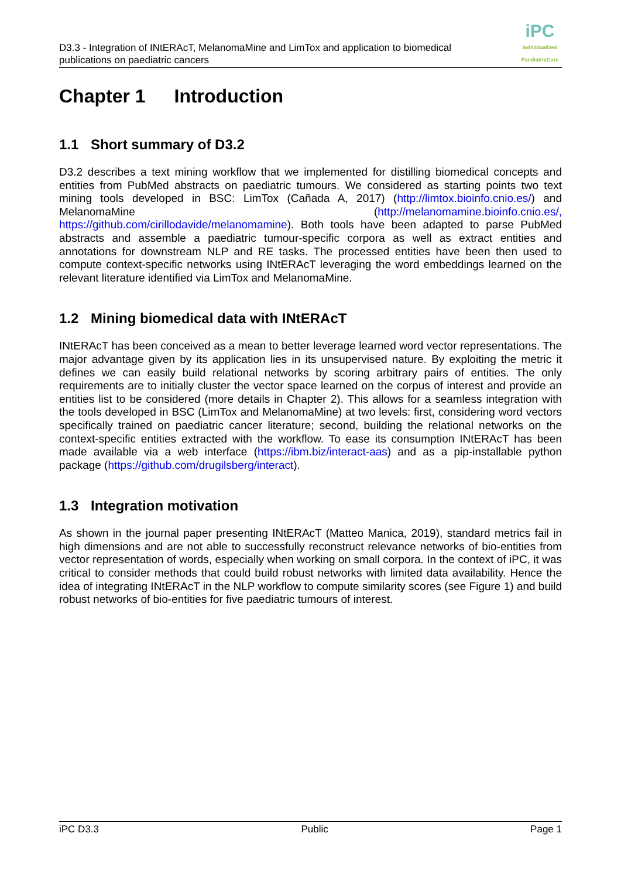D3.3 - Integration of INtERAcT, MelanomaMine and LimTox and application to biomedical
publications on paediatric cancers
iPC
Individualized PaediatricCure
Chapter 1 Introduction
1.1 Short summary of D3.2
D3.2 describes a text mining workflow that we implemented for distilling biomedical concepts and entities from PubMed abstracts on paediatric tumours. We considered as starting points two text mining tools developed in BSC: LimTox (Cañada A, 2017) (http://limtox.bioinfo.cnio.es/) and MelanomaMine (http://melanomamine.bioinfo.cnio.es/, https://github.com/cirillodavide/melanomamine). Both tools have been adapted to parse PubMed abstracts and assemble a paediatric tumour-specific corpora as well as extract entities and annotations for downstream NLP and RE tasks. The processed entities have been then used to compute context-specific networks using INtERAcT leveraging the word embeddings learned on the relevant literature identified via LimTox and MelanomaMine.
1.2 Mining biomedical data with INtERAcT
INtERAcT has been conceived as a mean to better leverage learned word vector representations. The major advantage given by its application lies in its unsupervised nature. By exploiting the metric it defines we can easily build relational networks by scoring arbitrary pairs of entities. The only requirements are to initially cluster the vector space learned on the corpus of interest and provide an entities list to be considered (more details in Chapter 2). This allows for a seamless integration with the tools developed in BSC (LimTox and MelanomaMine) at two levels: first, considering word vectors specifically trained on paediatric cancer literature; second, building the relational networks on the context-specific entities extracted with the workflow. To ease its consumption INtERAcT has been made available via a web interface (https://ibm.biz/interact-aas) and as a pip-installable python package (https://github.com/drugilsberg/interact).
1.3 Integration motivation
As shown in the journal paper presenting INtERAcT (Matteo Manica, 2019), standard metrics fail in high dimensions and are not able to successfully reconstruct relevance networks of bio-entities from vector representation of words, especially when working on small corpora. In the context of iPC, it was critical to consider methods that could build robust networks with limited data availability. Hence the idea of integrating INtERAcT in the NLP workflow to compute similarity scores (see Figure 1) and build robust networks of bio-entities for five paediatric tumours of interest.
iPC D3.3 Public Page 1